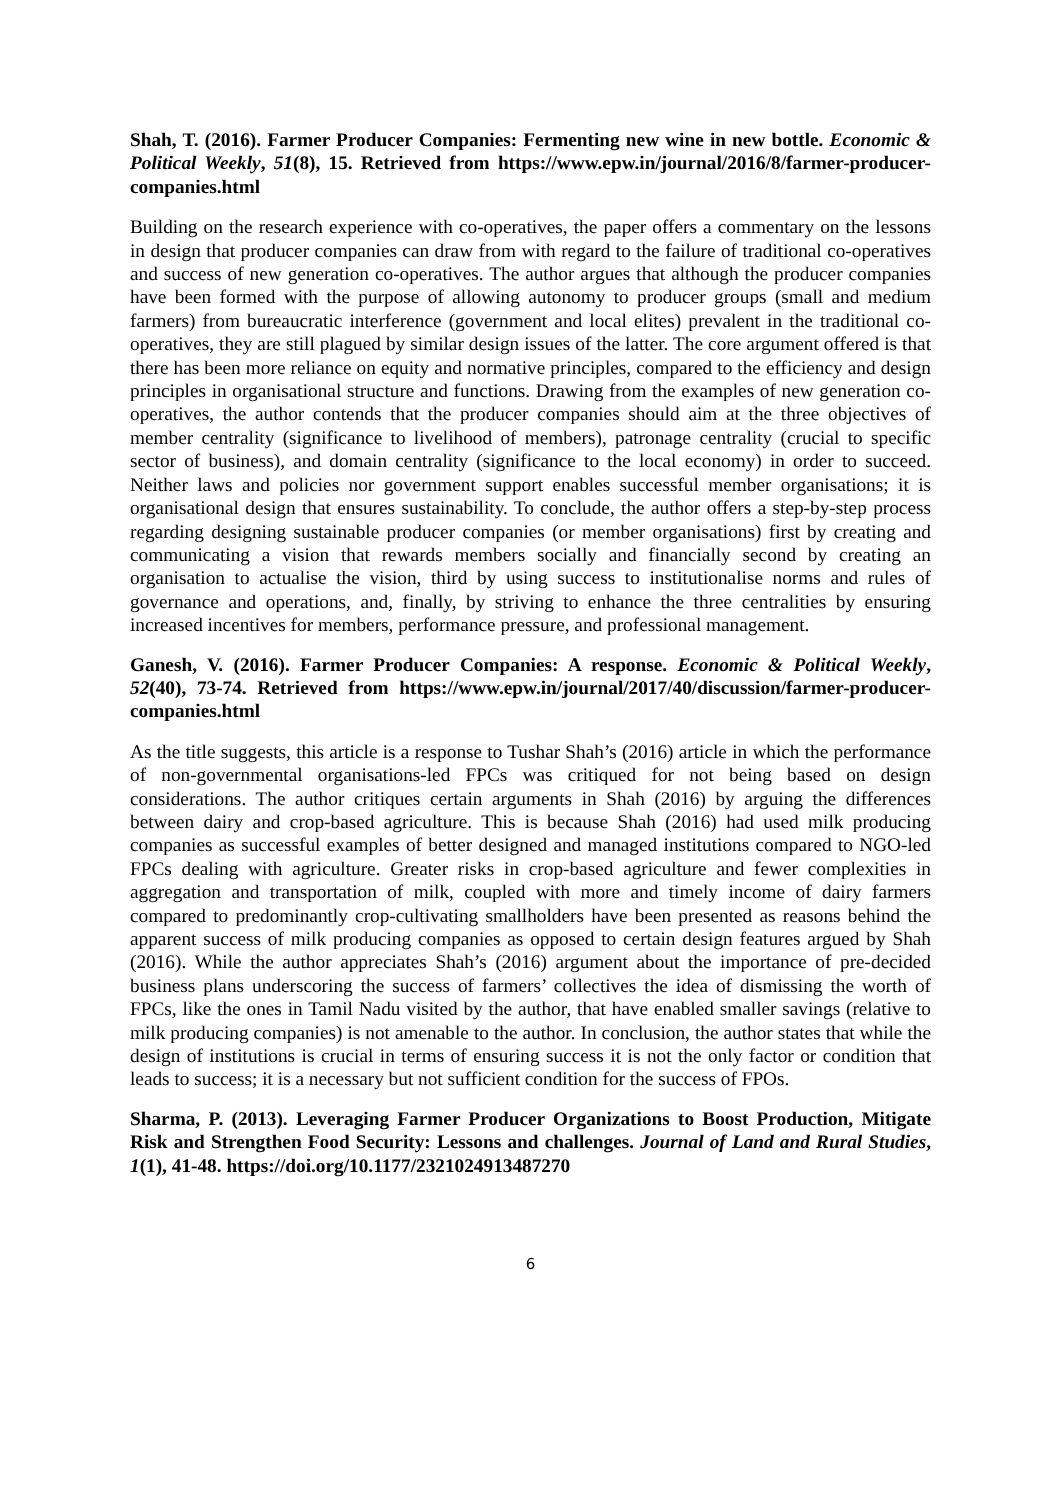Shah, T. (2016). Farmer Producer Companies: Fermenting new wine in new bottle. Economic & Political Weekly, 51(8), 15. Retrieved from https://www.epw.in/journal/2016/8/farmer-producer-companies.html
Building on the research experience with co-operatives, the paper offers a commentary on the lessons in design that producer companies can draw from with regard to the failure of traditional co-operatives and success of new generation co-operatives. The author argues that although the producer companies have been formed with the purpose of allowing autonomy to producer groups (small and medium farmers) from bureaucratic interference (government and local elites) prevalent in the traditional co-operatives, they are still plagued by similar design issues of the latter. The core argument offered is that there has been more reliance on equity and normative principles, compared to the efficiency and design principles in organisational structure and functions. Drawing from the examples of new generation co-operatives, the author contends that the producer companies should aim at the three objectives of member centrality (significance to livelihood of members), patronage centrality (crucial to specific sector of business), and domain centrality (significance to the local economy) in order to succeed. Neither laws and policies nor government support enables successful member organisations; it is organisational design that ensures sustainability. To conclude, the author offers a step-by-step process regarding designing sustainable producer companies (or member organisations) first by creating and communicating a vision that rewards members socially and financially second by creating an organisation to actualise the vision, third by using success to institutionalise norms and rules of governance and operations, and, finally, by striving to enhance the three centralities by ensuring increased incentives for members, performance pressure, and professional management.
Ganesh, V. (2016). Farmer Producer Companies: A response. Economic & Political Weekly, 52(40), 73-74. Retrieved from https://www.epw.in/journal/2017/40/discussion/farmer-producer-companies.html
As the title suggests, this article is a response to Tushar Shah’s (2016) article in which the performance of non-governmental organisations-led FPCs was critiqued for not being based on design considerations. The author critiques certain arguments in Shah (2016) by arguing the differences between dairy and crop-based agriculture. This is because Shah (2016) had used milk producing companies as successful examples of better designed and managed institutions compared to NGO-led FPCs dealing with agriculture. Greater risks in crop-based agriculture and fewer complexities in aggregation and transportation of milk, coupled with more and timely income of dairy farmers compared to predominantly crop-cultivating smallholders have been presented as reasons behind the apparent success of milk producing companies as opposed to certain design features argued by Shah (2016). While the author appreciates Shah’s (2016) argument about the importance of pre-decided business plans underscoring the success of farmers’ collectives the idea of dismissing the worth of FPCs, like the ones in Tamil Nadu visited by the author, that have enabled smaller savings (relative to milk producing companies) is not amenable to the author. In conclusion, the author states that while the design of institutions is crucial in terms of ensuring success it is not the only factor or condition that leads to success; it is a necessary but not sufficient condition for the success of FPOs.
Sharma, P. (2013). Leveraging Farmer Producer Organizations to Boost Production, Mitigate Risk and Strengthen Food Security: Lessons and challenges. Journal of Land and Rural Studies, 1(1), 41-48. https://doi.org/10.1177/2321024913487270
6